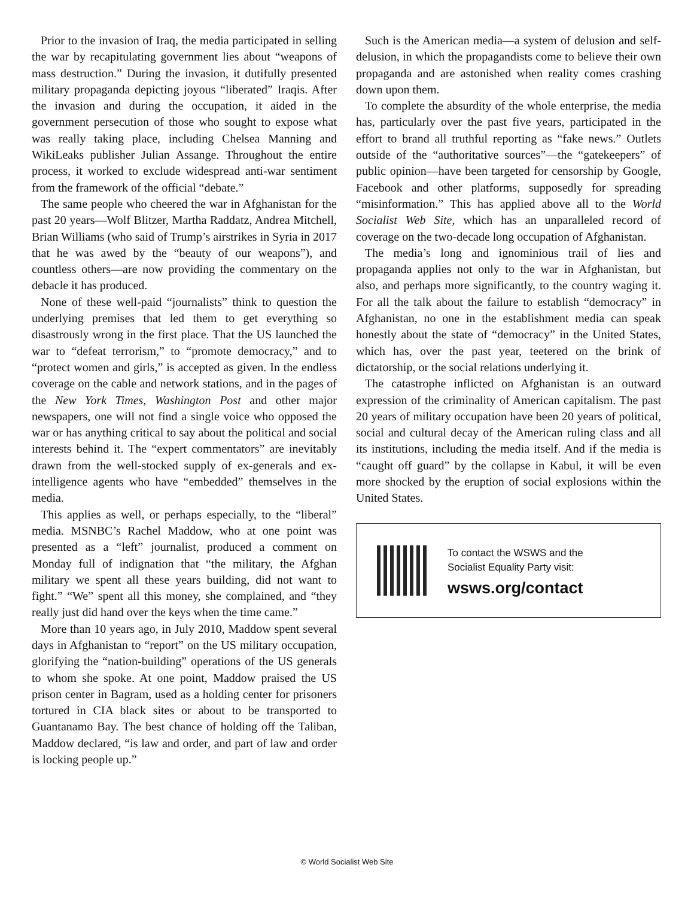Prior to the invasion of Iraq, the media participated in selling the war by recapitulating government lies about “weapons of mass destruction.” During the invasion, it dutifully presented military propaganda depicting joyous “liberated” Iraqis. After the invasion and during the occupation, it aided in the government persecution of those who sought to expose what was really taking place, including Chelsea Manning and WikiLeaks publisher Julian Assange. Throughout the entire process, it worked to exclude widespread anti-war sentiment from the framework of the official “debate.”
The same people who cheered the war in Afghanistan for the past 20 years—Wolf Blitzer, Martha Raddatz, Andrea Mitchell, Brian Williams (who said of Trump’s airstrikes in Syria in 2017 that he was awed by the “beauty of our weapons”), and countless others—are now providing the commentary on the debacle it has produced.
None of these well-paid “journalists” think to question the underlying premises that led them to get everything so disastrously wrong in the first place. That the US launched the war to “defeat terrorism,” to “promote democracy,” and to “protect women and girls,” is accepted as given. In the endless coverage on the cable and network stations, and in the pages of the New York Times, Washington Post and other major newspapers, one will not find a single voice who opposed the war or has anything critical to say about the political and social interests behind it. The “expert commentators” are inevitably drawn from the well-stocked supply of ex-generals and ex-intelligence agents who have “embedded” themselves in the media.
This applies as well, or perhaps especially, to the “liberal” media. MSNBC’s Rachel Maddow, who at one point was presented as a “left” journalist, produced a comment on Monday full of indignation that “the military, the Afghan military we spent all these years building, did not want to fight.” “We” spent all this money, she complained, and “they really just did hand over the keys when the time came.”
More than 10 years ago, in July 2010, Maddow spent several days in Afghanistan to “report” on the US military occupation, glorifying the “nation-building” operations of the US generals to whom she spoke. At one point, Maddow praised the US prison center in Bagram, used as a holding center for prisoners tortured in CIA black sites or about to be transported to Guantanamo Bay. The best chance of holding off the Taliban, Maddow declared, “is law and order, and part of law and order is locking people up.”
Such is the American media—a system of delusion and self-delusion, in which the propagandists come to believe their own propaganda and are astonished when reality comes crashing down upon them.
To complete the absurdity of the whole enterprise, the media has, particularly over the past five years, participated in the effort to brand all truthful reporting as “fake news.” Outlets outside of the “authoritative sources”—the “gatekeepers” of public opinion—have been targeted for censorship by Google, Facebook and other platforms, supposedly for spreading “misinformation.” This has applied above all to the World Socialist Web Site, which has an unparalleled record of coverage on the two-decade long occupation of Afghanistan.
The media’s long and ignominious trail of lies and propaganda applies not only to the war in Afghanistan, but also, and perhaps more significantly, to the country waging it. For all the talk about the failure to establish “democracy” in Afghanistan, no one in the establishment media can speak honestly about the state of “democracy” in the United States, which has, over the past year, teetered on the brink of dictatorship, or the social relations underlying it.
The catastrophe inflicted on Afghanistan is an outward expression of the criminality of American capitalism. The past 20 years of military occupation have been 20 years of political, social and cultural decay of the American ruling class and all its institutions, including the media itself. And if the media is “caught off guard” by the collapse in Kabul, it will be even more shocked by the eruption of social explosions within the United States.
To contact the WSWS and the
Socialist Equality Party visit:
wsws.org/contact
© World Socialist Web Site